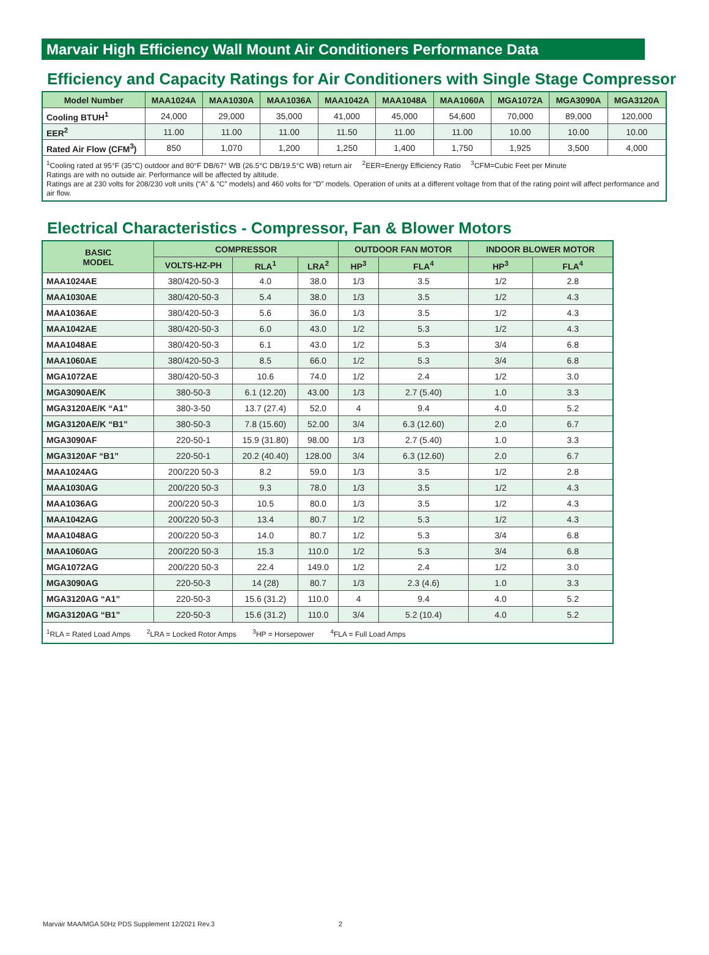Marvair High Efficiency Wall Mount Air Conditioners Performance Data
Efficiency and Capacity Ratings for Air Conditioners with Single Stage Compressor
| Model Number | MAA1024A | MAA1030A | MAA1036A | MAA1042A | MAA1048A | MAA1060A | MGA1072A | MGA3090A | MGA3120A |
| --- | --- | --- | --- | --- | --- | --- | --- | --- | --- |
| Cooling BTUH<sup>1</sup> | 24,000 | 29,000 | 35,000 | 41,000 | 45,000 | 54,600 | 70,000 | 89,000 | 120,000 |
| EER<sup>2</sup> | 11.00 | 11.00 | 11.00 | 11.50 | 11.00 | 11.00 | 10.00 | 10.00 | 10.00 |
| Rated Air Flow (CFM<sup>3</sup>) | 850 | 1,070 | 1,200 | 1,250 | 1,400 | 1,750 | 1,925 | 3,500 | 4,000 |
| <sup>1</sup> Cooling rated at 95°F (35°C) outdoor and 80°F DB/67° WB (26.5°C DB/19.5°C WB) return air <sup>2</sup>EER=Energy Efficiency Ratio <sup>3</sup>CFM=Cubic Feet per Minute Ratings are with no outside air. Performance will be affected by altitude. Ratings are at 230 volts for 208/230 volt units (“A” & “C” models) and 460 volts for “D” models. Operation of units at a different voltage from that of the rating point will affect performance and air flow. | | | | | | | | | |
Electrical Characteristics - Compressor, Fan & Blower Motors
| BASIC MODEL | COMPRESSOR | | | OUTDOOR FAN MOTOR | | INDOOR BLOWER MOTOR | |
| --- | --- | --- | --- | --- | --- | --- | --- |
| | VOLTS-HZ-PH | RLA<sup>1</sup> | LRA<sup>2</sup> | HP<sup>3</sup> | FLA<sup>4</sup> | HP<sup>3</sup> | FLA<sup>4</sup> |
| MAA1024AE | 380/420-50-3 | 4.0 | 38.0 | 1/3 | 3.5 | 1/2 | 2.8 |
| MAA1030AE | 380/420-50-3 | 5.4 | 38.0 | 1/3 | 3.5 | 1/2 | 4.3 |
| MAA1036AE | 380/420-50-3 | 5.6 | 36.0 | 1/3 | 3.5 | 1/2 | 4.3 |
| MAA1042AE | 380/420-50-3 | 6.0 | 43.0 | 1/2 | 5.3 | 1/2 | 4.3 |
| MAA1048AE | 380/420-50-3 | 6.1 | 43.0 | 1/2 | 5.3 | 3/4 | 6.8 |
| MAA1060AE | 380/420-50-3 | 8.5 | 66.0 | 1/2 | 5.3 | 3/4 | 6.8 |
| MGA1072AE | 380/420-50-3 | 10.6 | 74.0 | 1/2 | 2.4 | 1/2 | 3.0 |
| MGA3090AE/K | 380-50-3 | 6.1 (12.20) | 43.00 | 1/3 | 2.7 (5.40) | 1.0 | 3.3 |
| MGA3120AE/K “A1” | 380-3-50 | 13.7 (27.4) | 52.0 | 4 | 9.4 | 4.0 | 5.2 |
| MGA3120AE/K “B1” | 380-50-3 | 7.8 (15.60) | 52.00 | 3/4 | 6.3 (12.60) | 2.0 | 6.7 |
| MGA3090AF | 220-50-1 | 15.9 (31.80) | 98.00 | 1/3 | 2.7 (5.40) | 1.0 | 3.3 |
| MGA3120AF “B1” | 220-50-1 | 20.2 (40.40) | 128.00 | 3/4 | 6.3 (12.60) | 2.0 | 6.7 |
| MAA1024AG | 200/220 50-3 | 8.2 | 59.0 | 1/3 | 3.5 | 1/2 | 2.8 |
| MAA1030AG | 200/220 50-3 | 9.3 | 78.0 | 1/3 | 3.5 | 1/2 | 4.3 |
| MAA1036AG | 200/220 50-3 | 10.5 | 80.0 | 1/3 | 3.5 | 1/2 | 4.3 |
| MAA1042AG | 200/220 50-3 | 13.4 | 80.7 | 1/2 | 5.3 | 1/2 | 4.3 |
| MAA1048AG | 200/220 50-3 | 14.0 | 80.7 | 1/2 | 5.3 | 3/4 | 6.8 |
| MAA1060AG | 200/220 50-3 | 15.3 | 110.0 | 1/2 | 5.3 | 3/4 | 6.8 |
| MGA1072AG | 200/220 50-3 | 22.4 | 149.0 | 1/2 | 2.4 | 1/2 | 3.0 |
| MGA3090AG | 220-50-3 | 14 (28) | 80.7 | 1/3 | 2.3 (4.6) | 1.0 | 3.3 |
| MGA3120AG “A1” | 220-50-3 | 15.6 (31.2) | 110.0 | 4 | 9.4 | 4.0 | 5.2 |
| MGA3120AG “B1” | 220-50-3 | 15.6 (31.2) | 110.0 | 3/4 | 5.2 (10.4) | 4.0 | 5.2 |
| <sup>1</sup> RLA = Rated Load Amps <sup>2</sup>LRA = Locked Rotor Amps <sup>3</sup>HP = Horsepower <sup>4</sup>FLA = Full Load Amps | | | | | | | |
Marvair MAA/MGA 50Hz PDS Supplement 12/2021 Rev.3 2